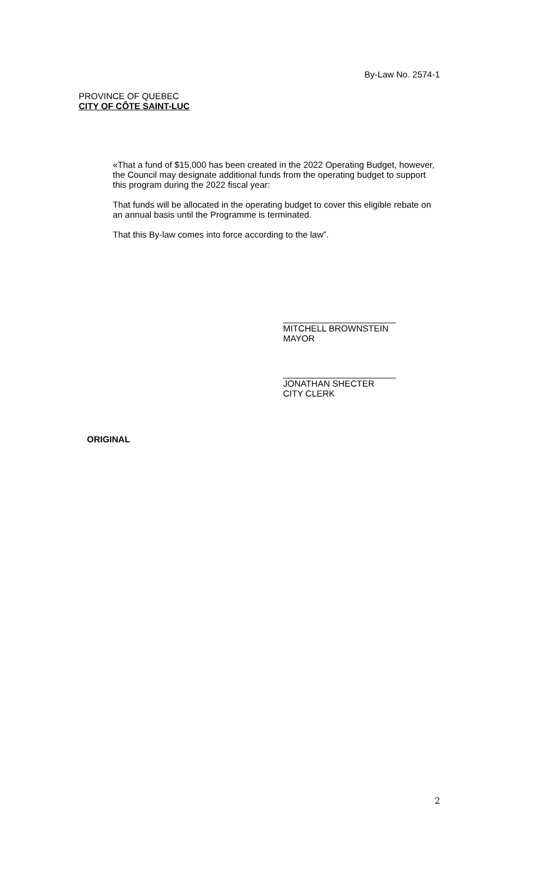By-Law No. 2574-1
PROVINCE OF QUEBEC
CITY OF CÔTE SAINT-LUC
«That a fund of $15,000 has been created in the 2022 Operating Budget, however, the Council may designate additional funds from the operating budget to support this program during the 2022 fiscal year:
That funds will be allocated in the operating budget to cover this eligible rebate on an annual basis until the Programme is terminated.
That this By-law comes into force according to the law”.
_______________________
MITCHELL BROWNSTEIN
MAYOR
_______________________
JONATHAN SHECTER
CITY CLERK
ORIGINAL
2